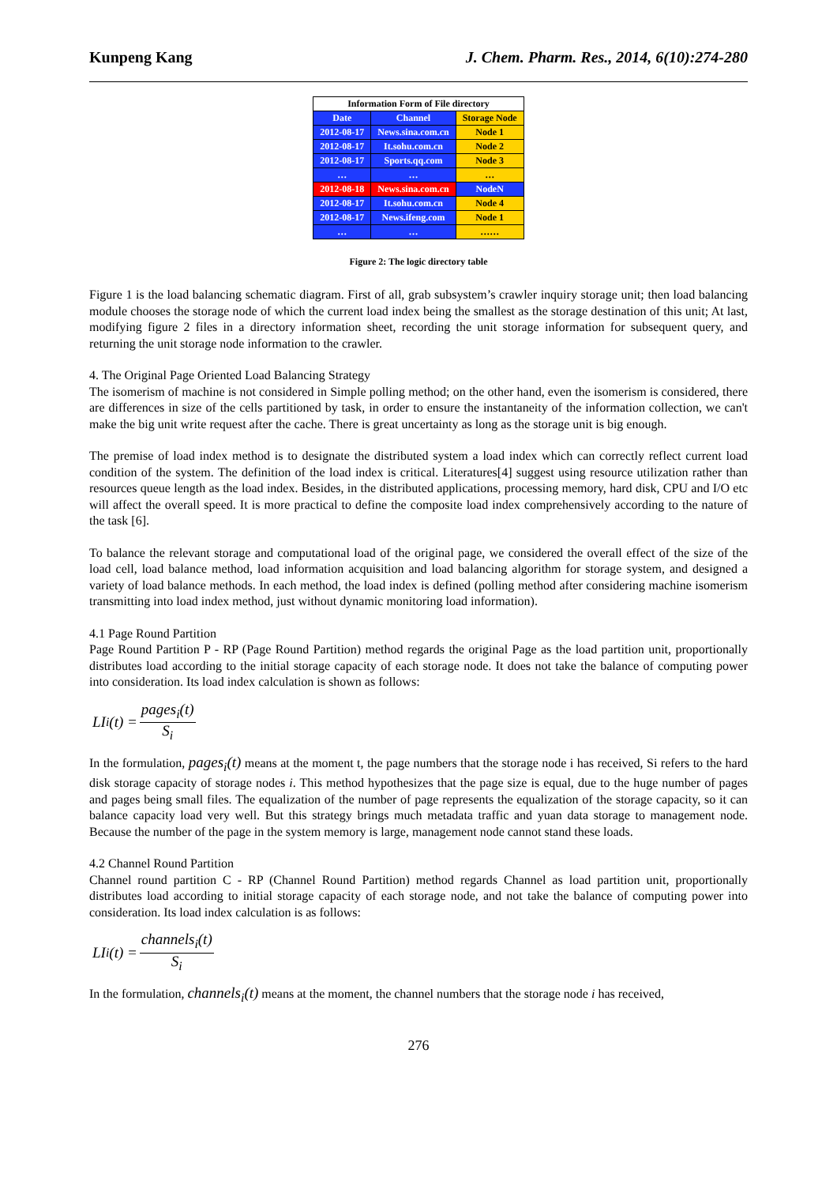Kunpeng Kang J. Chem. Pharm. Res., 2014, 6(10):274-280
| Information Form of File directory | | |
| --- | --- | --- |
| Date | Channel | Storage Node |
| 2012-08-17 | News.sina.com.cn | Node 1 |
| 2012-08-17 | It.sohu.com.cn | Node 2 |
| 2012-08-17 | Sports.qq.com | Node 3 |
| … | … | … |
| 2012-08-18 | News.sina.com.cn | NodeN |
| 2012-08-17 | It.sohu.com.cn | Node 4 |
| 2012-08-17 | News.ifeng.com | Node 1 |
| … | … | …… |
Figure 2: The logic directory table
Figure 1 is the load balancing schematic diagram. First of all, grab subsystem’s crawler inquiry storage unit; then load balancing module chooses the storage node of which the current load index being the smallest as the storage destination of this unit; At last, modifying figure 2 files in a directory information sheet, recording the unit storage information for subsequent query, and returning the unit storage node information to the crawler.
4. The Original Page Oriented Load Balancing Strategy
The isomerism of machine is not considered in Simple polling method; on the other hand, even the isomerism is considered, there are differences in size of the cells partitioned by task, in order to ensure the instantaneity of the information collection, we can't make the big unit write request after the cache. There is great uncertainty as long as the storage unit is big enough.
The premise of load index method is to designate the distributed system a load index which can correctly reflect current load condition of the system. The definition of the load index is critical. Literatures[4] suggest using resource utilization rather than resources queue length as the load index. Besides, in the distributed applications, processing memory, hard disk, CPU and I/O etc will affect the overall speed. It is more practical to define the composite load index comprehensively according to the nature of the task [6].
To balance the relevant storage and computational load of the original page, we considered the overall effect of the size of the load cell, load balance method, load information acquisition and load balancing algorithm for storage system, and designed a variety of load balance methods. In each method, the load index is defined (polling method after considering machine isomerism transmitting into load index method, just without dynamic monitoring load information).
4.1 Page Round Partition
Page Round Partition P - RP (Page Round Partition) method regards the original Page as the load partition unit, proportionally distributes load according to the initial storage capacity of each storage node. It does not take the balance of computing power into consideration. Its load index calculation is shown as follows:
LI<sub>i</sub>(t) = pages<sub>i</sub>(t) S<sub>i</sub>
In the formulation, pages<sub>i</sub>(t) means at the moment t, the page numbers that the storage node i has received, Si refers to the hard disk storage capacity of storage nodes i. This method hypothesizes that the page size is equal, due to the huge number of pages and pages being small files. The equalization of the number of page represents the equalization of the storage capacity, so it can balance capacity load very well. But this strategy brings much metadata traffic and yuan data storage to management node. Because the number of the page in the system memory is large, management node cannot stand these loads.
4.2 Channel Round Partition
Channel round partition C - RP (Channel Round Partition) method regards Channel as load partition unit, proportionally distributes load according to initial storage capacity of each storage node, and not take the balance of computing power into consideration. Its load index calculation is as follows:
LI<sub>i</sub>(t) = channels<sub>i</sub>(t) S<sub>i</sub>
In the formulation, channels<sub>i</sub>(t) means at the moment, the channel numbers that the storage node i has received,
276